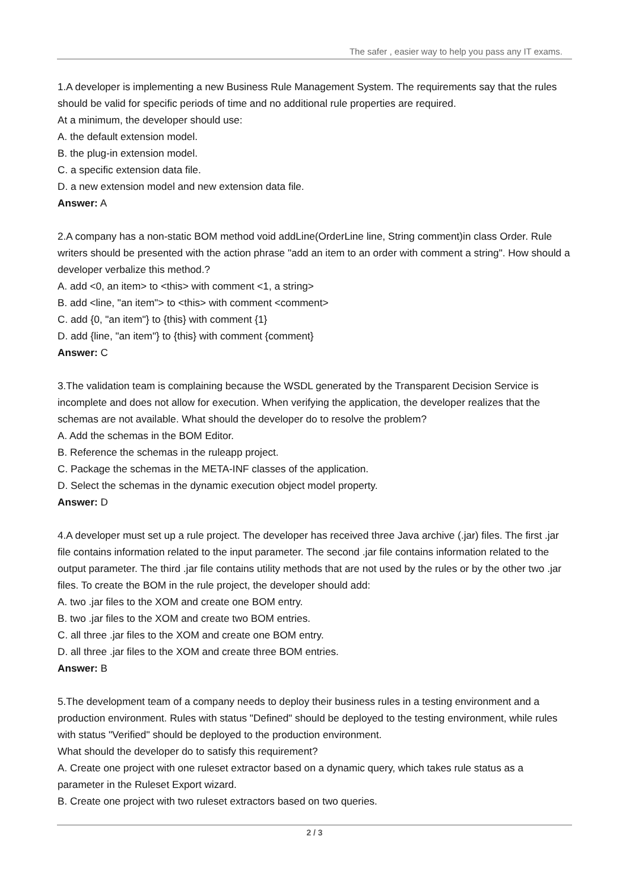The safer , easier way to help you pass any IT exams.
1.A developer is implementing a new Business Rule Management System. The requirements say that the rules should be valid for specific periods of time and no additional rule properties are required.
At a minimum, the developer should use:
A. the default extension model.
B. the plug-in extension model.
C. a specific extension data file.
D. a new extension model and new extension data file.
Answer: A
2.A company has a non-static BOM method void addLine(OrderLine line, String comment)in class Order. Rule writers should be presented with the action phrase "add an item to an order with comment a string". How should a developer verbalize this method.?
A. add <0, an item> to <this> with comment <1, a string>
B. add <line, "an item"> to <this> with comment <comment>
C. add {0, "an item"} to {this} with comment {1}
D. add {line, "an item"} to {this} with comment {comment}
Answer: C
3.The validation team is complaining because the WSDL generated by the Transparent Decision Service is incomplete and does not allow for execution. When verifying the application, the developer realizes that the schemas are not available. What should the developer do to resolve the problem?
A. Add the schemas in the BOM Editor.
B. Reference the schemas in the ruleapp project.
C. Package the schemas in the META-INF classes of the application.
D. Select the schemas in the dynamic execution object model property.
Answer: D
4.A developer must set up a rule project. The developer has received three Java archive (.jar) files. The first .jar file contains information related to the input parameter. The second .jar file contains information related to the output parameter. The third .jar file contains utility methods that are not used by the rules or by the other two .jar files. To create the BOM in the rule project, the developer should add:
A. two .jar files to the XOM and create one BOM entry.
B. two .jar files to the XOM and create two BOM entries.
C. all three .jar files to the XOM and create one BOM entry.
D. all three .jar files to the XOM and create three BOM entries.
Answer: B
5.The development team of a company needs to deploy their business rules in a testing environment and a production environment. Rules with status "Defined" should be deployed to the testing environment, while rules with status "Verified" should be deployed to the production environment.
What should the developer do to satisfy this requirement?
A. Create one project with one ruleset extractor based on a dynamic query, which takes rule status as a parameter in the Ruleset Export wizard.
B. Create one project with two ruleset extractors based on two queries.
2 / 3